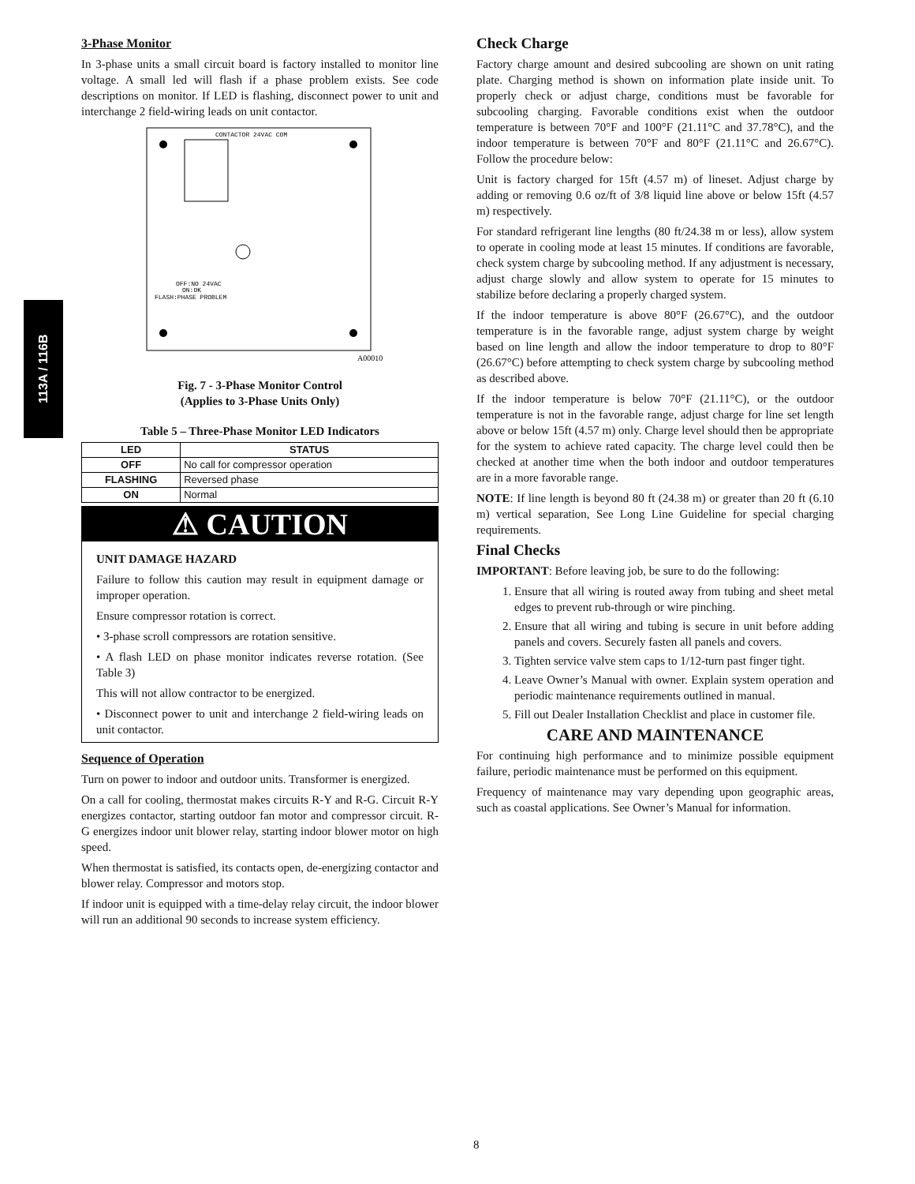113A / 116B
3-Phase Monitor
In 3-phase units a small circuit board is factory installed to monitor line voltage. A small led will flash if a phase problem exists. See code descriptions on monitor. If LED is flashing, disconnect power to unit and interchange 2 field-wiring leads on unit contactor.
CONTACTOR 24VAC COM
OFF:NO 24VAC
ON:OK
FLASH:PHASE PROBLEM
A00010
Fig. 7 - 3-Phase Monitor Control
(Applies to 3-Phase Units Only)
Table 5 – Three-Phase Monitor LED Indicators
| LED | STATUS |
| --- | --- |
| OFF | No call for compressor operation |
| FLASHING | Reversed phase |
| ON | Normal |
⚠ CAUTION
UNIT DAMAGE HAZARD
Failure to follow this caution may result in equipment damage or improper operation.
Ensure compressor rotation is correct.
• 3-phase scroll compressors are rotation sensitive.
• A flash LED on phase monitor indicates reverse rotation. (See Table 3)
This will not allow contractor to be energized.
• Disconnect power to unit and interchange 2 field-wiring leads on unit contactor.
Sequence of Operation
Turn on power to indoor and outdoor units. Transformer is energized.
On a call for cooling, thermostat makes circuits R-Y and R-G. Circuit R-Y energizes contactor, starting outdoor fan motor and compressor circuit. R-G energizes indoor unit blower relay, starting indoor blower motor on high speed.
When thermostat is satisfied, its contacts open, de-energizing contactor and blower relay. Compressor and motors stop.
If indoor unit is equipped with a time-delay relay circuit, the indoor blower will run an additional 90 seconds to increase system efficiency.
Check Charge
Factory charge amount and desired subcooling are shown on unit rating plate. Charging method is shown on information plate inside unit. To properly check or adjust charge, conditions must be favorable for subcooling charging. Favorable conditions exist when the outdoor temperature is between 70°F and 100°F (21.11°C and 37.78°C), and the indoor temperature is between 70°F and 80°F (21.11°C and 26.67°C). Follow the procedure below:
Unit is factory charged for 15ft (4.57 m) of lineset. Adjust charge by adding or removing 0.6 oz/ft of 3/8 liquid line above or below 15ft (4.57 m) respectively.
For standard refrigerant line lengths (80 ft/24.38 m or less), allow system to operate in cooling mode at least 15 minutes. If conditions are favorable, check system charge by subcooling method. If any adjustment is necessary, adjust charge slowly and allow system to operate for 15 minutes to stabilize before declaring a properly charged system.
If the indoor temperature is above 80°F (26.67°C), and the outdoor temperature is in the favorable range, adjust system charge by weight based on line length and allow the indoor temperature to drop to 80°F (26.67°C) before attempting to check system charge by subcooling method as described above.
If the indoor temperature is below 70°F (21.11°C), or the outdoor temperature is not in the favorable range, adjust charge for line set length above or below 15ft (4.57 m) only. Charge level should then be appropriate for the system to achieve rated capacity. The charge level could then be checked at another time when the both indoor and outdoor temperatures are in a more favorable range.
NOTE: If line length is beyond 80 ft (24.38 m) or greater than 20 ft (6.10 m) vertical separation, See Long Line Guideline for special charging requirements.
Final Checks
IMPORTANT: Before leaving job, be sure to do the following:
1. Ensure that all wiring is routed away from tubing and sheet metal edges to prevent rub-through or wire pinching.
2. Ensure that all wiring and tubing is secure in unit before adding panels and covers. Securely fasten all panels and covers.
3. Tighten service valve stem caps to 1/12-turn past finger tight.
4. Leave Owner’s Manual with owner. Explain system operation and periodic maintenance requirements outlined in manual.
5. Fill out Dealer Installation Checklist and place in customer file.
CARE AND MAINTENANCE
For continuing high performance and to minimize possible equipment failure, periodic maintenance must be performed on this equipment.
Frequency of maintenance may vary depending upon geographic areas, such as coastal applications. See Owner’s Manual for information.
8